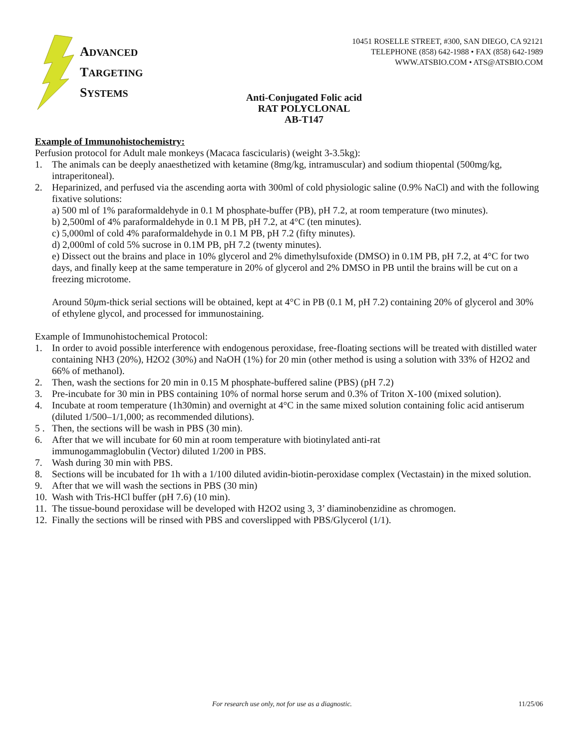ADVANCED
TARGETING
SYSTEMS
10451 ROSELLE STREET, #300, SAN DIEGO, CA 92121
TELEPHONE (858) 642-1988 • FAX (858) 642-1989
WWW.ATSBIO.COM • ATS@ATSBIO.COM
Anti-Conjugated Folic acid
RAT POLYCLONAL
AB-T147
Example of Immunohistochemistry:
Perfusion protocol for Adult male monkeys (Macaca fascicularis) (weight 3-3.5kg):
1. The animals can be deeply anaesthetized with ketamine (8mg/kg, intramuscular) and sodium thiopental (500mg/kg, intraperitoneal).
2. Heparinized, and perfused via the ascending aorta with 300ml of cold physiologic saline (0.9% NaCl) and with the following fixative solutions:
a) 500 ml of 1% paraformaldehyde in 0.1 M phosphate-buffer (PB), pH 7.2, at room temperature (two minutes).
b) 2,500ml of 4% paraformaldehyde in 0.1 M PB, pH 7.2, at 4°C (ten minutes).
c) 5,000ml of cold 4% paraformaldehyde in 0.1 M PB, pH 7.2 (fifty minutes).
d) 2,000ml of cold 5% sucrose in 0.1M PB, pH 7.2 (twenty minutes).
e) Dissect out the brains and place in 10% glycerol and 2% dimethylsufoxide (DMSO) in 0.1M PB, pH 7.2, at 4°C for two days, and finally keep at the same temperature in 20% of glycerol and 2% DMSO in PB until the brains will be cut on a freezing microtome.
Around 50μm-thick serial sections will be obtained, kept at 4°C in PB (0.1 M, pH 7.2) containing 20% of glycerol and 30% of ethylene glycol, and processed for immunostaining.
Example of Immunohistochemical Protocol:
1. In order to avoid possible interference with endogenous peroxidase, free-floating sections will be treated with distilled water containing NH3 (20%), H2O2 (30%) and NaOH (1%) for 20 min (other method is using a solution with 33% of H2O2 and 66% of methanol).
2. Then, wash the sections for 20 min in 0.15 M phosphate-buffered saline (PBS) (pH 7.2)
3. Pre-incubate for 30 min in PBS containing 10% of normal horse serum and 0.3% of Triton X-100 (mixed solution).
4. Incubate at room temperature (1h30min) and overnight at 4°C in the same mixed solution containing folic acid antiserum (diluted 1/500–1/1,000; as recommended dilutions).
5 . Then, the sections will be wash in PBS (30 min).
6. After that we will incubate for 60 min at room temperature with biotinylated anti-rat
immunogammaglobulin (Vector) diluted 1/200 in PBS.
7. Wash during 30 min with PBS.
8. Sections will be incubated for 1h with a 1/100 diluted avidin-biotin-peroxidase complex (Vectastain) in the mixed solution.
9. After that we will wash the sections in PBS (30 min)
10. Wash with Tris-HCl buffer (pH 7.6) (10 min).
11. The tissue-bound peroxidase will be developed with H2O2 using 3, 3’ diaminobenzidine as chromogen.
12. Finally the sections will be rinsed with PBS and coverslipped with PBS/Glycerol (1/1).
For research use only, not for use as a diagnostic. 11/25/06